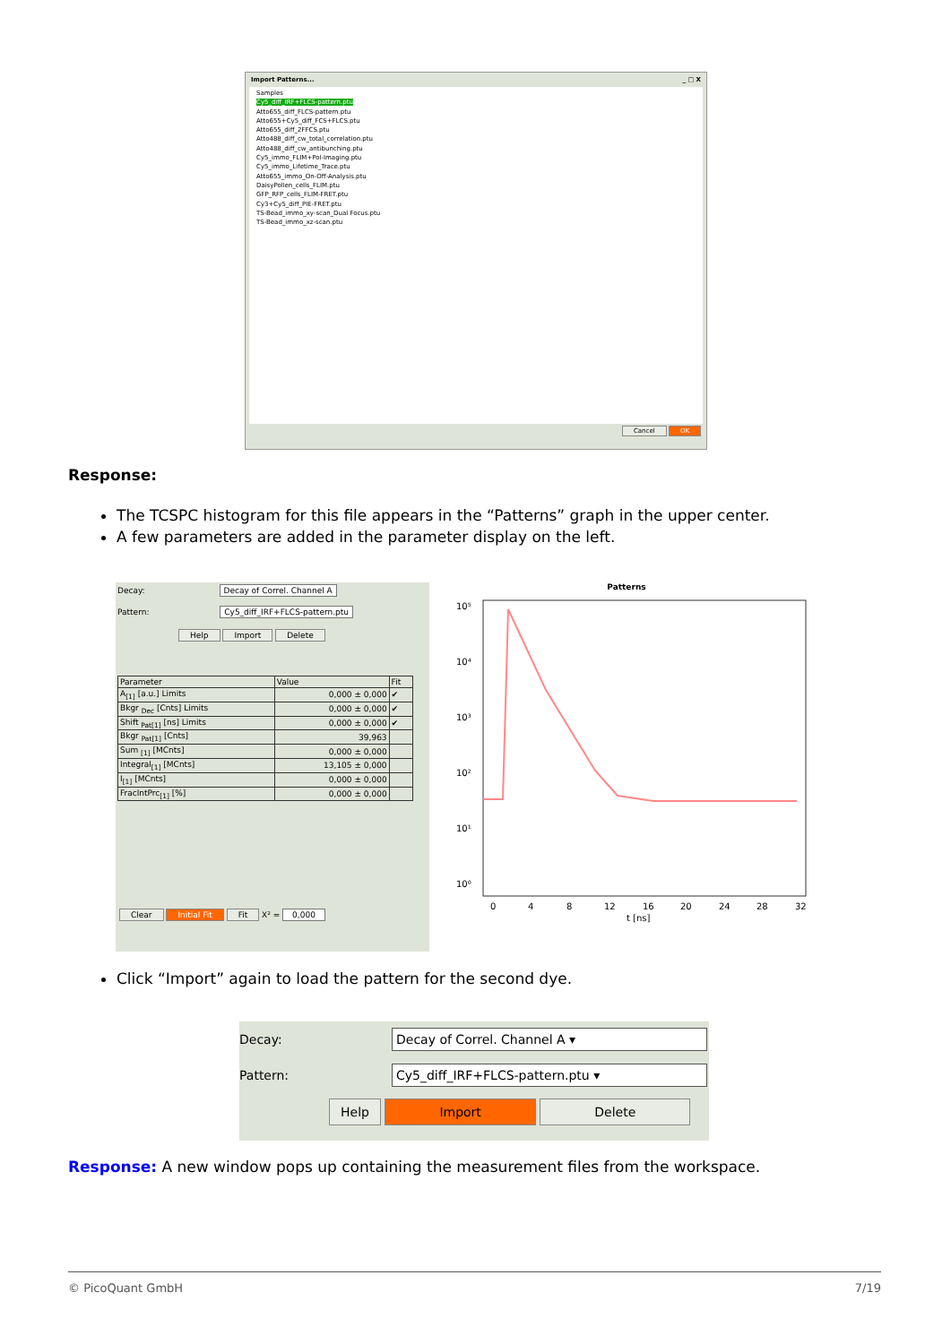Import Patterns... _ □ X
Samples
Cy5_diff_IRF+FLCS-pattern.ptu
Atto655_diff_FLCS-pattern.ptu
Atto655+Cy5_diff_FCS+FLCS.ptu
Atto655_diff_2FFCS.ptu
Atto488_diff_cw_total_correlation.ptu
Atto488_diff_cw_antibunching.ptu
Cy5_immo_FLIM+Pol-Imaging.ptu
Cy5_immo_Lifetime_Trace.ptu
Atto655_immo_On-Off-Analysis.ptu
DaisyPollen_cells_FLIM.ptu
GFP_RFP_cells_FLIM-FRET.ptu
Cy3+Cy5_diff_PIE-FRET.ptu
TS-Bead_immo_xy-scan_Dual Focus.ptu
TS-Bead_immo_xz-scan.ptu
Cancel OK
Response:
The TCSPC histogram for this file appears in the “Patterns” graph in the upper center.
A few parameters are added in the parameter display on the left.
Decay: Decay of Correl. Channel A
Pattern: Cy5_diff_IRF+FLCS-pattern.ptu
Help Import Delete
| Parameter | Value | Fit |
| --- | --- | --- |
| A<sub>[1]</sub> [a.u.] Limits | 0,000 ± 0,000 | ✔ |
| Bkgr <sub>Dec</sub> [Cnts] Limits | 0,000 ± 0,000 | ✔ |
| Shift <sub>Pat[1]</sub> [ns] Limits | 0,000 ± 0,000 | ✔ |
| Bkgr <sub>Pat[1]</sub> [Cnts] | 39,963 | |
| Sum <sub>[1]</sub> [MCnts] | 0,000 ± 0,000 | |
| Integral<sub>[1]</sub> [MCnts] | 13,105 ± 0,000 | |
| I<sub>[1]</sub> [MCnts] | 0,000 ± 0,000 | |
| FracIntPrc<sub>[1]</sub> [%] | 0,000 ± 0,000 | |
Clear Initial Fit Fit X² = 0,000
Patterns
10⁵
10⁴
10³
10²
10¹
10⁰
0
4
8
12
16
20
24
28
32
t [ns]
Click “Import” again to load the pattern for the second dye.
Decay: Decay of Correl. Channel A ▾
Pattern: Cy5_diff_IRF+FLCS-pattern.ptu ▾
Help Import Delete
Response: A new window pops up containing the measurement files from the workspace.
© PicoQuant GmbH 7/19